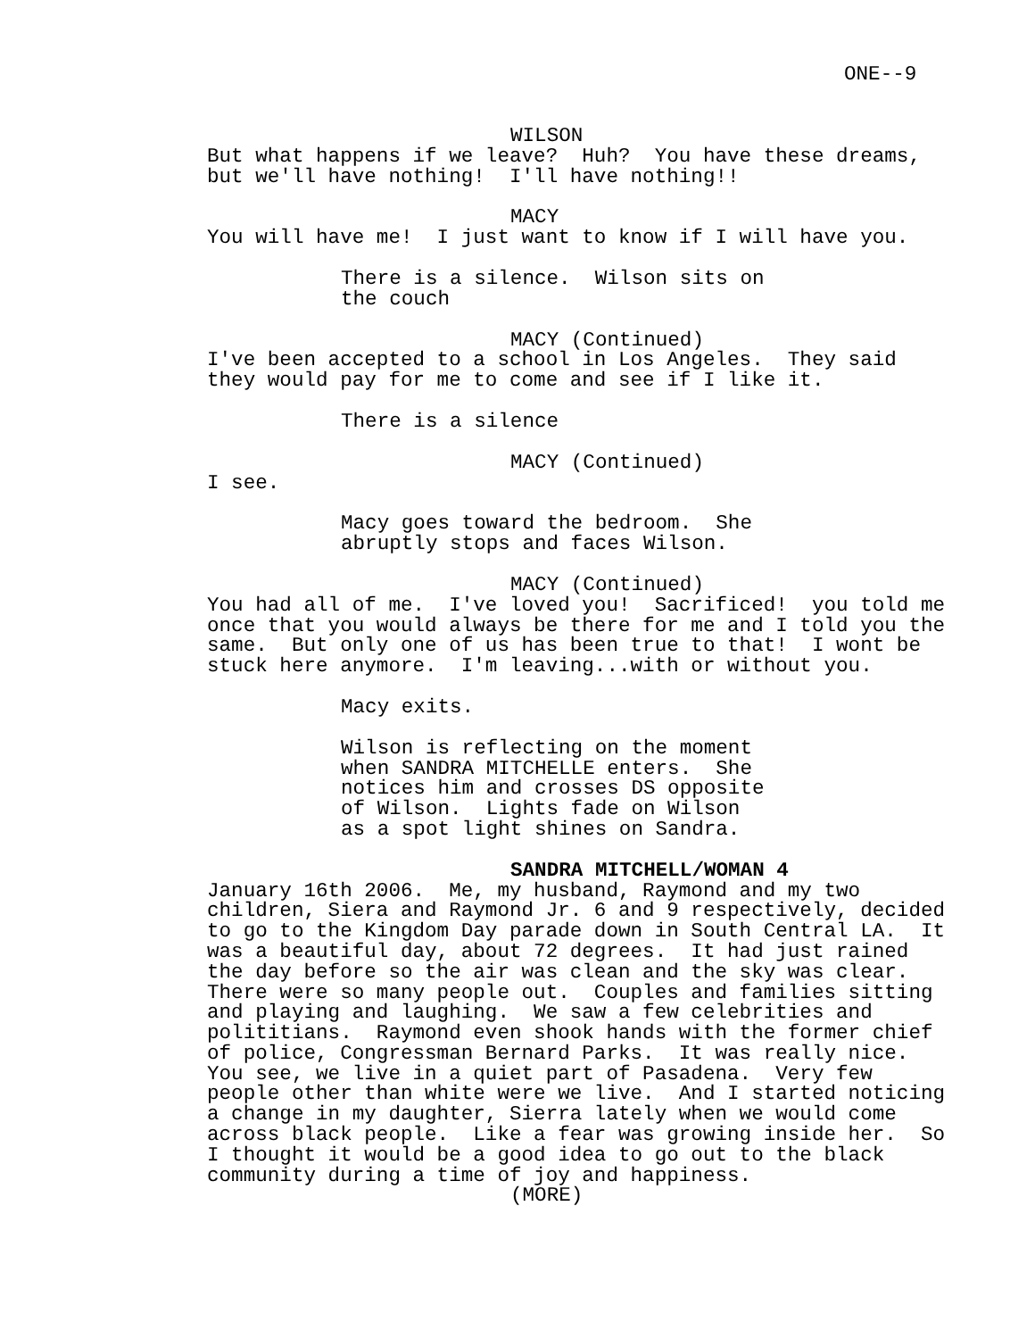ONE--9
WILSON
But what happens if we leave? Huh? You have these dreams, but we'll have nothing! I'll have nothing!!
MACY
You will have me! I just want to know if I will have you.
There is a silence. Wilson sits on the couch
MACY (Continued)
I've been accepted to a school in Los Angeles. They said they would pay for me to come and see if I like it.
There is a silence
MACY (Continued)
I see.
Macy goes toward the bedroom. She abruptly stops and faces Wilson.
MACY (Continued)
You had all of me. I've loved you! Sacrificed! you told me once that you would always be there for me and I told you the same. But only one of us has been true to that! I wont be stuck here anymore. I'm leaving...with or without you.
Macy exits.
Wilson is reflecting on the moment when SANDRA MITCHELLE enters. She notices him and crosses DS opposite of Wilson. Lights fade on Wilson as a spot light shines on Sandra.
SANDRA MITCHELL/WOMAN 4
January 16th 2006. Me, my husband, Raymond and my two children, Siera and Raymond Jr. 6 and 9 respectively, decided to go to the Kingdom Day parade down in South Central LA. It was a beautiful day, about 72 degrees. It had just rained the day before so the air was clean and the sky was clear. There were so many people out. Couples and families sitting and playing and laughing. We saw a few celebrities and polititians. Raymond even shook hands with the former chief of police, Congressman Bernard Parks. It was really nice. You see, we live in a quiet part of Pasadena. Very few people other than white were we live. And I started noticing a change in my daughter, Sierra lately when we would come across black people. Like a fear was growing inside her. So I thought it would be a good idea to go out to the black community during a time of joy and happiness.
(MORE)